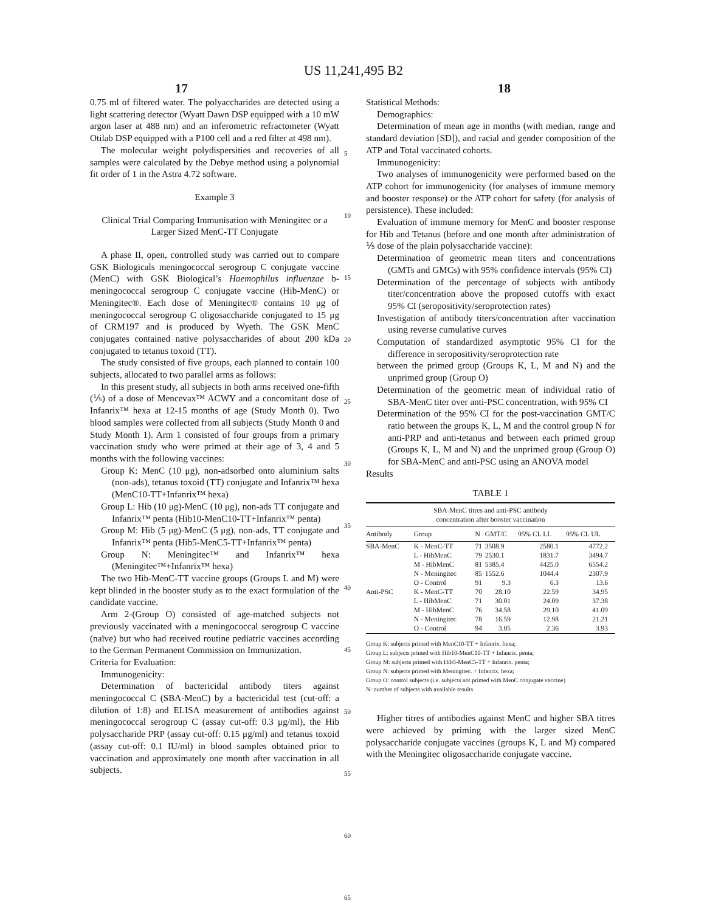US 11,241,495 B2
17 18
0.75 ml of filtered water. The polyaccharides are detected using a light scattering detector (Wyatt Dawn DSP equipped with a 10 mW argon laser at 488 nm) and an inferometric refractometer (Wyatt Otilab DSP equipped with a P100 cell and a red filter at 498 nm).
The molecular weight polydispersities and recoveries of all samples were calculated by the Debye method using a polynomial fit order of 1 in the Astra 4.72 software.
Example 3
Clinical Trial Comparing Immunisation with Meningitec or a Larger Sized MenC-TT Conjugate
A phase II, open, controlled study was carried out to compare GSK Biologicals meningococcal serogroup C conjugate vaccine (MenC) with GSK Biological’s Haemophilus influenzae b-meningococcal serogroup C conjugate vaccine (Hib-MenC) or Meningitec®. Each dose of Meningitec® contains 10 μg of meningococcal serogroup C oligosaccharide conjugated to 15 μg of CRM197 and is produced by Wyeth. The GSK MenC conjugates contained native polysaccharides of about 200 kDa conjugated to tetanus toxoid (TT).
The study consisted of five groups, each planned to contain 100 subjects, allocated to two parallel arms as follows:
In this present study, all subjects in both arms received one-fifth (⅕) of a dose of Mencevax™ ACWY and a concomitant dose of Infanrix™ hexa at 12-15 months of age (Study Month 0). Two blood samples were collected from all subjects (Study Month 0 and Study Month 1). Arm 1 consisted of four groups from a primary vaccination study who were primed at their age of 3, 4 and 5 months with the following vaccines:
Group K: MenC (10 μg), non-adsorbed onto aluminium salts (non-ads), tetanus toxoid (TT) conjugate and Infanrix™ hexa (MenC10-TT+Infanrix™ hexa)
Group L: Hib (10 μg)-MenC (10 μg), non-ads TT conjugate and Infanrix™ penta (Hib10-MenC10-TT+Infanrix™ penta)
Group M: Hib (5 μg)-MenC (5 μg), non-ads, TT conjugate and Infanrix™ penta (Hib5-MenC5-TT+Infanrix™ penta)
Group N: Meningitec™ and Infanrix™ hexa (Meningitec™+Infanrix™ hexa)
The two Hib-MenC-TT vaccine groups (Groups L and M) were kept blinded in the booster study as to the exact formulation of the candidate vaccine.
Arm 2-(Group O) consisted of age-matched subjects not previously vaccinated with a meningococcal serogroup C vaccine (naïve) but who had received routine pediatric vaccines according to the German Permanent Commission on Immunization.
Criteria for Evaluation:
Immunogenicity:
Determination of bactericidal antibody titers against meningococcal C (SBA-MenC) by a bactericidal test (cut-off: a dilution of 1:8) and ELISA measurement of antibodies against meningococcal serogroup C (assay cut-off: 0.3 μg/ml), the Hib polysaccharide PRP (assay cut-off: 0.15 μg/ml) and tetanus toxoid (assay cut-off: 0.1 IU/ml) in blood samples obtained prior to vaccination and approximately one month after vaccination in all subjects.
5
10
15
20
25
30
35
40
45
50
55
60
65
Statistical Methods:
Demographics:
Determination of mean age in months (with median, range and standard deviation [SD]), and racial and gender composition of the ATP and Total vaccinated cohorts.
Immunogenicity:
Two analyses of immunogenicity were performed based on the ATP cohort for immunogenicity (for analyses of immune memory and booster response) or the ATP cohort for safety (for analysis of persistence). These included:
Evaluation of immune memory for MenC and booster response for Hib and Tetanus (before and one month after administration of ⅕ dose of the plain polysaccharide vaccine):
Determination of geometric mean titers and concentrations (GMTs and GMCs) with 95% confidence intervals (95% CI)
Determination of the percentage of subjects with antibody titer/concentration above the proposed cutoffs with exact 95% CI (seropositivity/seroprotection rates)
Investigation of antibody titers/concentration after vaccination using reverse cumulative curves
Computation of standardized asymptotic 95% CI for the difference in seropositivity/seroprotection rate
between the primed group (Groups K, L, M and N) and the unprimed group (Group O)
Determination of the geometric mean of individual ratio of SBA-MenC titer over anti-PSC concentration, with 95% CI
Determination of the 95% CI for the post-vaccination GMT/C ratio between the groups K, L, M and the control group N for anti-PRP and anti-tetanus and between each primed group (Groups K, L, M and N) and the unprimed group (Group O) for SBA-MenC and anti-PSC using an ANOVA model
Results
TABLE 1
| SBA-MenC titres and anti-PSC antibody concentration after booster vaccination | | | | | |
| --- | --- | --- | --- | --- | --- |
| Antibody | Group | N | GMT/C | 95% CL LL | 95% CL UL |
| SBA-MenC | K - MenC-TT | 71 | 3508.9 | 2580.1 | 4772.2 |
| | L - HibMenC | 79 | 2530.1 | 1831.7 | 3494.7 |
| | M - HibMenC | 81 | 5385.4 | 4425.0 | 6554.2 |
| | N - Meningitec | 85 | 1552.6 | 1044.4 | 2307.9 |
| | O - Control | 91 | 9.3 | 6.3 | 13.6 |
| Anti-PSC | K - MenC-TT | 70 | 28.10 | 22.59 | 34.95 |
| | L - HibMenC | 71 | 30.01 | 24.09 | 37.38 |
| | M - HibMenC | 76 | 34.58 | 29.10 | 41.09 |
| | N - Meningitec | 78 | 16.59 | 12.98 | 21.21 |
| | O - Control | 94 | 3.05 | 2.36 | 3.93 |
Group K: subjects primed with MenC10-TT + Infanrix. hexa;
Group L: subjects primed with Hib10-MenC10-TT + Infanrix. penta;
Group M: subjects primed with Hib5-MenC5-TT + Infanrix. penta;
Group N: subjects primed with Meningitec. + Infanrix. hexa;
Group O: control subjects (i.e. subjects not primed with MenC conjugate vaccine)
N: number of subjects with available results
Higher titres of antibodies against MenC and higher SBA titres were achieved by priming with the larger sized MenC polysaccharide conjugate vaccines (groups K, L and M) compared with the Meningitec oligosaccharide conjugate vaccine.